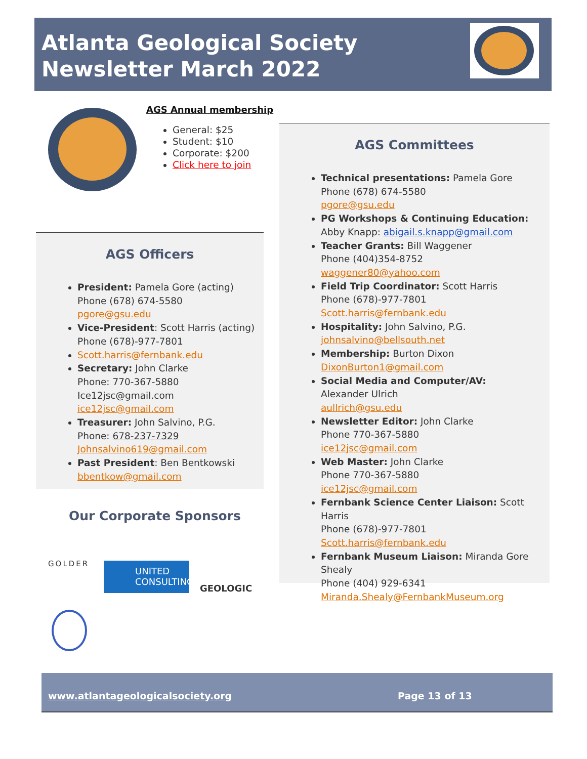Atlanta Geological Society Newsletter March 2022
AGS Annual membership
General: $25
Student: $10
Corporate: $200
Click here to join
AGS Officers
President: Pamela Gore (acting)
Phone (678) 674-5580
pgore@gsu.edu
Vice-President: Scott Harris (acting)
Phone (678)-977-7801
Scott.harris@fernbank.edu
Secretary: John Clarke
Phone: 770-367-5880
Ice12jsc@gmail.com
ice12jsc@gmail.com
Treasurer: John Salvino, P.G.
Phone: 678-237-7329
Johnsalvino619@gmail.com
Past President: Ben Bentkowski
bbentkow@gmail.com
Our Corporate Sponsors
GOLDER
UNITED CONSULTING
GEOLOGIC
AGS Committees
Technical presentations: Pamela Gore
Phone (678) 674-5580
pgore@gsu.edu
PG Workshops & Continuing Education:
Abby Knapp: abigail.s.knapp@gmail.com
Teacher Grants: Bill Waggener
Phone (404)354-8752
waggener80@yahoo.com
Field Trip Coordinator: Scott Harris
Phone (678)-977-7801
Scott.harris@fernbank.edu
Hospitality: John Salvino, P.G.
johnsalvino@bellsouth.net
Membership: Burton Dixon
DixonBurton1@gmail.com
Social Media and Computer/AV:
Alexander Ulrich
aullrich@gsu.edu
Newsletter Editor: John Clarke
Phone 770-367-5880
ice12jsc@gmail.com
Web Master: John Clarke
Phone 770-367-5880
ice12jsc@gmail.com
Fernbank Science Center Liaison: Scott Harris
Phone (678)-977-7801
Scott.harris@fernbank.edu
Fernbank Museum Liaison: Miranda Gore Shealy
Phone (404) 929-6341
Miranda.Shealy@FernbankMuseum.org
www.atlantageologicalsociety.org Page 13 of 13